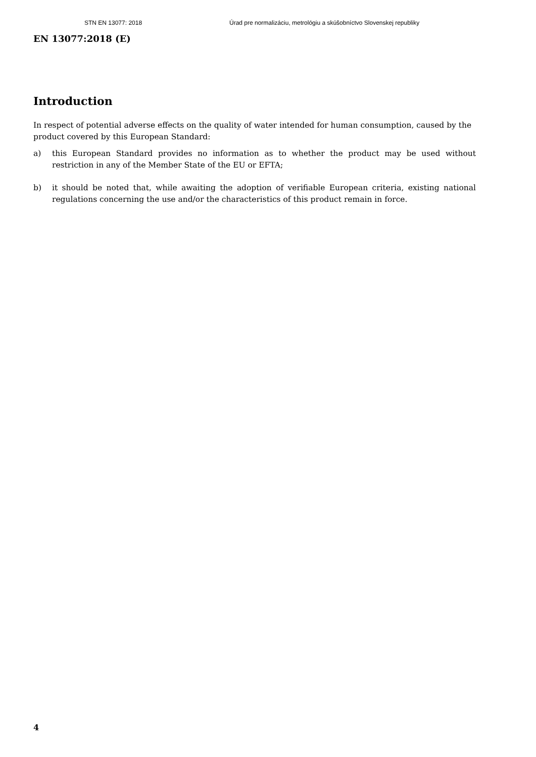STN EN 13077: 2018 Úrad pre normalizáciu, metrológiu a skúšobníctvo Slovenskej republiky
EN 13077:2018 (E)
Introduction
In respect of potential adverse effects on the quality of water intended for human consumption, caused by the product covered by this European Standard:
a) this European Standard provides no information as to whether the product may be used without restriction in any of the Member State of the EU or EFTA;
b) it should be noted that, while awaiting the adoption of verifiable European criteria, existing national regulations concerning the use and/or the characteristics of this product remain in force.
4